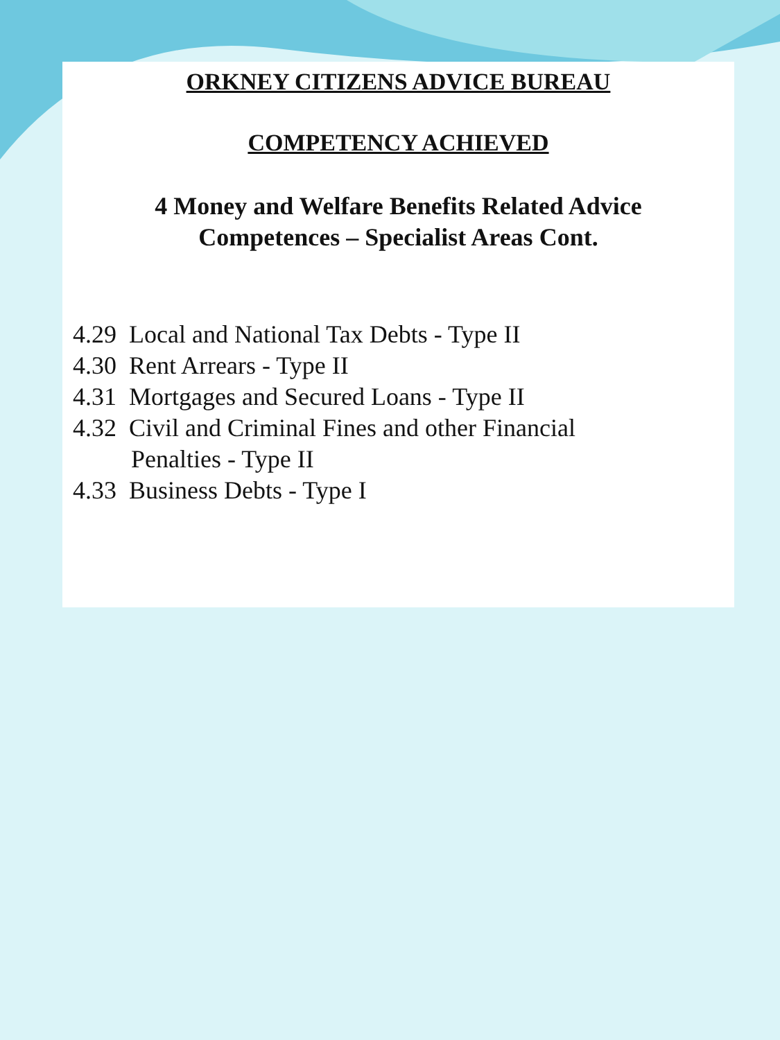ORKNEY CITIZENS ADVICE BUREAU
COMPETENCY ACHIEVED
4 Money and Welfare Benefits Related Advice
Competences – Specialist Areas Cont.
4.29 Local and National Tax Debts - Type II
4.30 Rent Arrears - Type II
4.31 Mortgages and Secured Loans - Type II
4.32 Civil and Criminal Fines and other Financial
Penalties - Type II
4.33 Business Debts - Type I